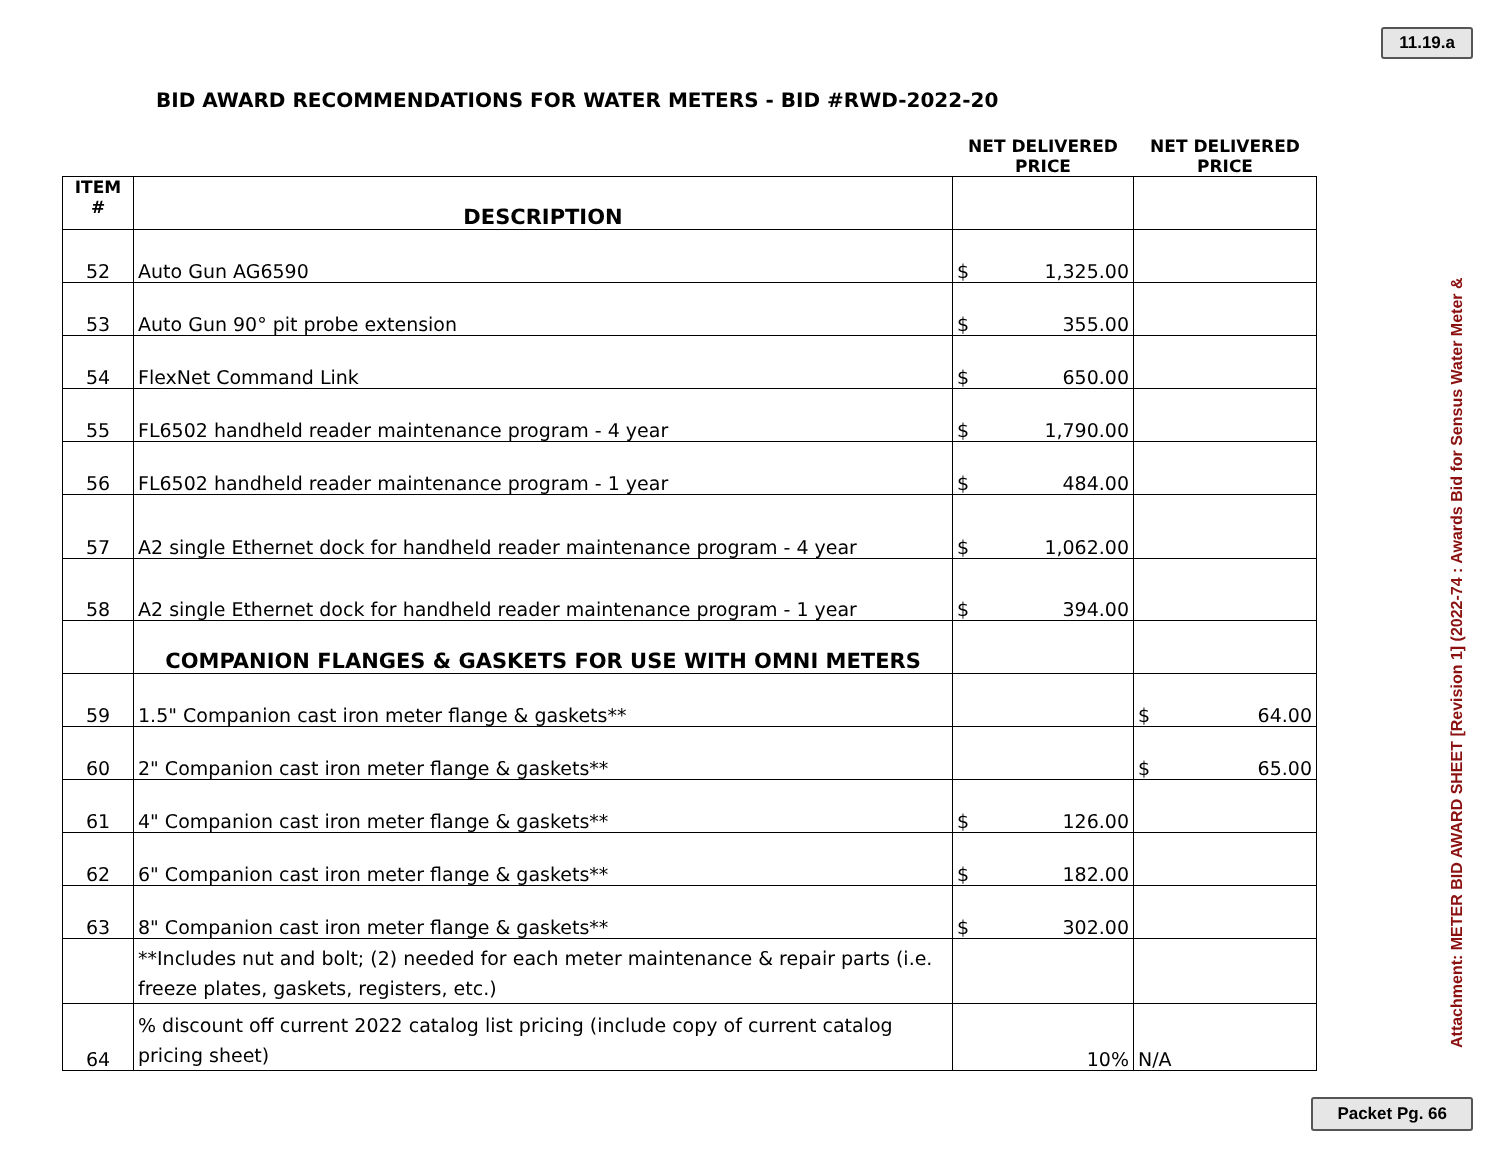11.19.a
BID AWARD RECOMMENDATIONS FOR WATER METERS - BID #RWD-2022-20
| | | NET DELIVERED PRICE | NET DELIVERED PRICE |
| --- | --- | --- | --- |
| ITEM # | DESCRIPTION | | |
| 52 | Auto Gun AG6590 | $ 1,325.00 | |
| 53 | Auto Gun 90° pit probe extension | $ 355.00 | |
| 54 | FlexNet Command Link | $ 650.00 | |
| 55 | FL6502 handheld reader maintenance program - 4 year | $ 1,790.00 | |
| 56 | FL6502 handheld reader maintenance program - 1 year | $ 484.00 | |
| 57 | A2 single Ethernet dock for handheld reader maintenance program - 4 year | $ 1,062.00 | |
| 58 | A2 single Ethernet dock for handheld reader maintenance program - 1 year | $ 394.00 | |
| | COMPANION FLANGES & GASKETS FOR USE WITH OMNI METERS | | |
| 59 | 1.5" Companion cast iron meter flange & gaskets** | | $ 64.00 |
| 60 | 2" Companion cast iron meter flange & gaskets** | | $ 65.00 |
| 61 | 4" Companion cast iron meter flange & gaskets** | $ 126.00 | |
| 62 | 6" Companion cast iron meter flange & gaskets** | $ 182.00 | |
| 63 | 8" Companion cast iron meter flange & gaskets** | $ 302.00 | |
| | **Includes nut and bolt; (2) needed for each meter maintenance & repair parts (i.e. freeze plates, gaskets, registers, etc.) | | |
| 64 | % discount off current 2022 catalog list pricing (include copy of current catalog pricing sheet) | 10% | N/A |
Attachment: METER BID AWARD SHEET [Revision 1] (2022-74 : Awards Bid for Sensus Water Meter &
Packet Pg. 66